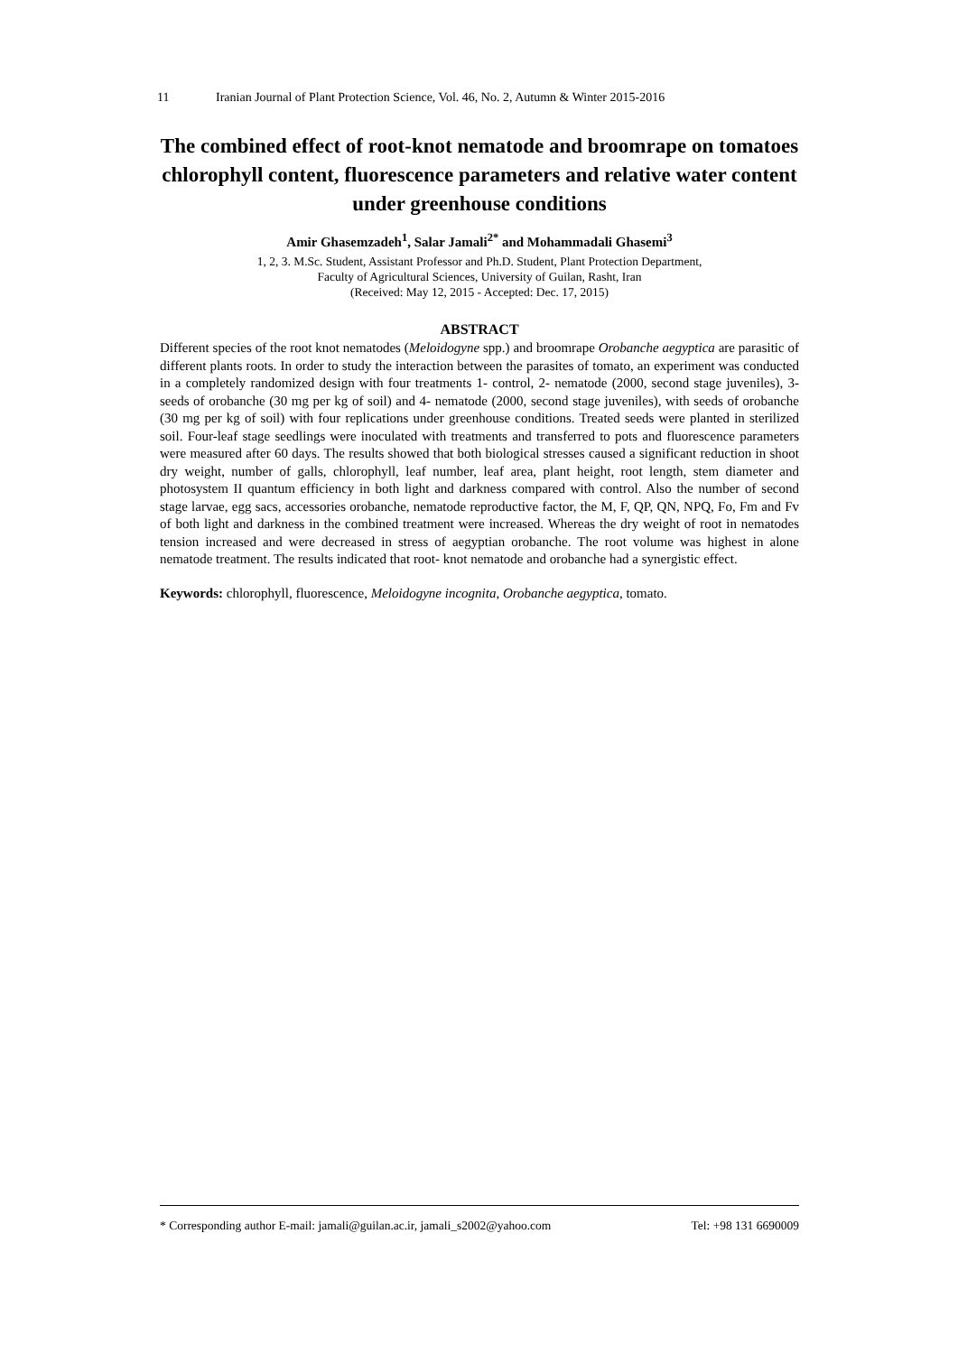11 Iranian Journal of Plant Protection Science, Vol. 46, No. 2, Autumn & Winter 2015-2016
The combined effect of root-knot nematode and broomrape on tomatoes chlorophyll content, fluorescence parameters and relative water content under greenhouse conditions
Amir Ghasemzadeh<sup>1</sup>, Salar Jamali<sup>2*</sup> and Mohammadali Ghasemi<sup>3</sup>
1, 2, 3. M.Sc. Student, Assistant Professor and Ph.D. Student, Plant Protection Department,
Faculty of Agricultural Sciences, University of Guilan, Rasht, Iran
(Received: May 12, 2015 - Accepted: Dec. 17, 2015)
ABSTRACT
Different species of the root knot nematodes (Meloidogyne spp.) and broomrape Orobanche aegyptica are parasitic of different plants roots. In order to study the interaction between the parasites of tomato, an experiment was conducted in a completely randomized design with four treatments 1- control, 2- nematode (2000, second stage juveniles), 3- seeds of orobanche (30 mg per kg of soil) and 4- nematode (2000, second stage juveniles), with seeds of orobanche (30 mg per kg of soil) with four replications under greenhouse conditions. Treated seeds were planted in sterilized soil. Four-leaf stage seedlings were inoculated with treatments and transferred to pots and fluorescence parameters were measured after 60 days. The results showed that both biological stresses caused a significant reduction in shoot dry weight, number of galls, chlorophyll, leaf number, leaf area, plant height, root length, stem diameter and photosystem II quantum efficiency in both light and darkness compared with control. Also the number of second stage larvae, egg sacs, accessories orobanche, nematode reproductive factor, the M, F, QP, QN, NPQ, Fo, Fm and Fv of both light and darkness in the combined treatment were increased. Whereas the dry weight of root in nematodes tension increased and were decreased in stress of aegyptian orobanche. The root volume was highest in alone nematode treatment. The results indicated that root- knot nematode and orobanche had a synergistic effect.
Keywords: chlorophyll, fluorescence, Meloidogyne incognita, Orobanche aegyptica, tomato.
* Corresponding author E-mail: jamali@guilan.ac.ir, jamali_s2002@yahoo.com Tel: +98 131 6690009